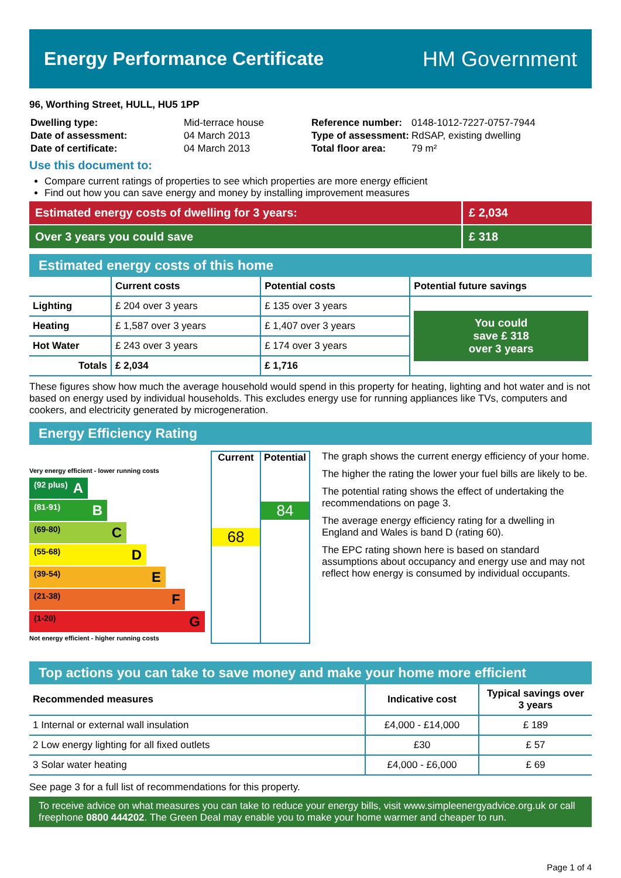Energy Performance Certificate HM Government
96, Worthing Street, HULL, HU5 1PP
| Dwelling type: | Mid-terrace house |
| Date of assessment: | 04 March 2013 |
| Date of certificate: | 04 March 2013 |
| Reference number: | 0148-1012-7227-0757-7944 |
| Type of assessment: | RdSAP, existing dwelling |
| Total floor area: | 79 m² |
Use this document to:
Compare current ratings of properties to see which properties are more energy efficient
Find out how you can save energy and money by installing improvement measures
Estimated energy costs of dwelling for 3 years:
£ 2,034
Over 3 years you could save £ 318
Estimated energy costs of this home
| | Current costs | Potential costs | Potential future savings |
| --- | --- | --- | --- |
| Lighting | £ 204 over 3 years | £ 135 over 3 years | You could save £ 318 over 3 years |
| Heating | £ 1,587 over 3 years | £ 1,407 over 3 years | |
| Hot Water | £ 243 over 3 years | £ 174 over 3 years | |
| Totals | £ 2,034 | £ 1,716 | |
These figures show how much the average household would spend in this property for heating, lighting and hot water and is not based on energy used by individual households. This excludes energy use for running appliances like TVs, computers and cookers, and electricity generated by microgeneration.
Energy Efficiency Rating
Very energy efficient - lower running costs
(92 plus) A
(81-91) B
(69-80) C
(55-68) D
(39-54) E
(21-38) F
(1-20) G
Not energy efficient - higher running costs
Current
68
Potential
84
The graph shows the current energy efficiency of your home.
The higher the rating the lower your fuel bills are likely to be.
The potential rating shows the effect of undertaking the recommendations on page 3.
The average energy efficiency rating for a dwelling in England and Wales is band D (rating 60).
The EPC rating shown here is based on standard assumptions about occupancy and energy use and may not reflect how energy is consumed by individual occupants.
Top actions you can take to save money and make your home more efficient
| Recommended measures | Indicative cost | Typical savings over 3 years |
| --- | --- | --- |
| 1 Internal or external wall insulation | £4,000 - £14,000 | £ 189 |
| 2 Low energy lighting for all fixed outlets | £30 | £ 57 |
| 3 Solar water heating | £4,000 - £6,000 | £ 69 |
See page 3 for a full list of recommendations for this property.
To receive advice on what measures you can take to reduce your energy bills, visit www.simpleenergyadvice.org.uk or call freephone 0800 444202. The Green Deal may enable you to make your home warmer and cheaper to run.
Page 1 of 4